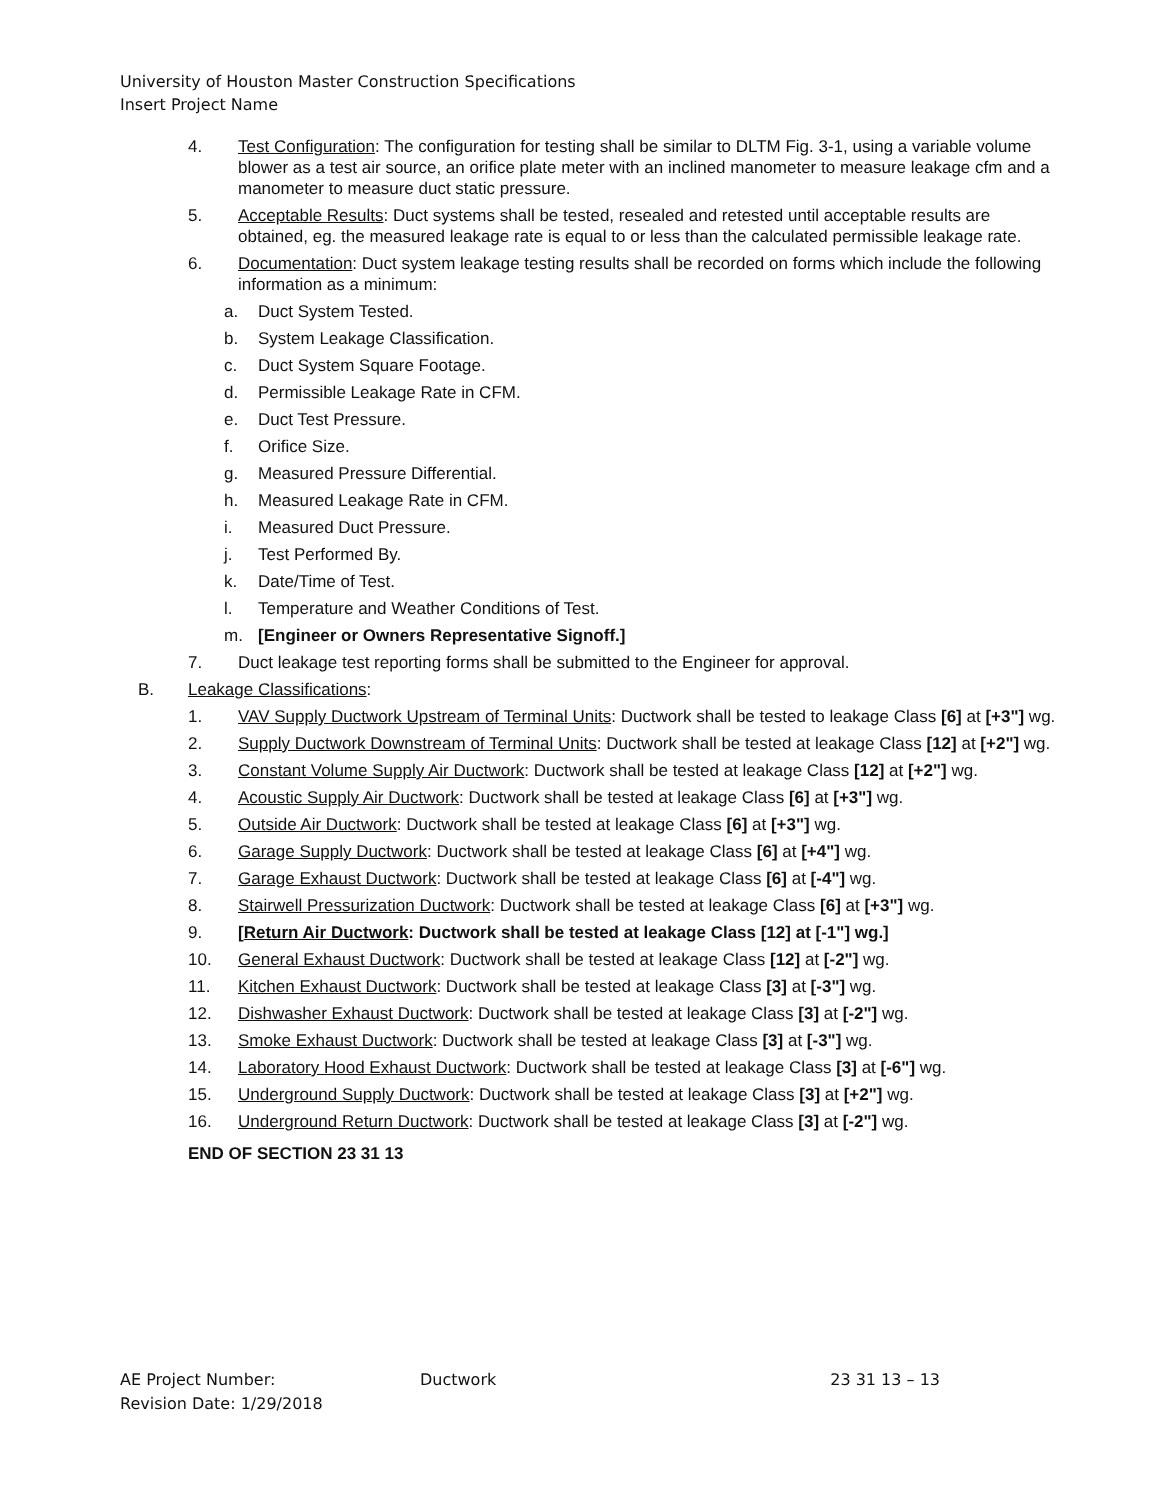University of Houston Master Construction Specifications
Insert Project Name
4. Test Configuration: The configuration for testing shall be similar to DLTM Fig. 3-1, using a variable volume blower as a test air source, an orifice plate meter with an inclined manometer to measure leakage cfm and a manometer to measure duct static pressure.
5. Acceptable Results: Duct systems shall be tested, resealed and retested until acceptable results are obtained, eg. the measured leakage rate is equal to or less than the calculated permissible leakage rate.
6. Documentation: Duct system leakage testing results shall be recorded on forms which include the following information as a minimum:
a. Duct System Tested.
b. System Leakage Classification.
c. Duct System Square Footage.
d. Permissible Leakage Rate in CFM.
e. Duct Test Pressure.
f. Orifice Size.
g. Measured Pressure Differential.
h. Measured Leakage Rate in CFM.
i. Measured Duct Pressure.
j. Test Performed By.
k. Date/Time of Test.
l. Temperature and Weather Conditions of Test.
m. [Engineer or Owners Representative Signoff.]
7. Duct leakage test reporting forms shall be submitted to the Engineer for approval.
B. Leakage Classifications:
1. VAV Supply Ductwork Upstream of Terminal Units: Ductwork shall be tested to leakage Class [6] at [+3"] wg.
2. Supply Ductwork Downstream of Terminal Units: Ductwork shall be tested at leakage Class [12] at [+2"] wg.
3. Constant Volume Supply Air Ductwork: Ductwork shall be tested at leakage Class [12] at [+2"] wg.
4. Acoustic Supply Air Ductwork: Ductwork shall be tested at leakage Class [6] at [+3"] wg.
5. Outside Air Ductwork: Ductwork shall be tested at leakage Class [6] at [+3"] wg.
6. Garage Supply Ductwork: Ductwork shall be tested at leakage Class [6] at [+4"] wg.
7. Garage Exhaust Ductwork: Ductwork shall be tested at leakage Class [6] at [-4"] wg.
8. Stairwell Pressurization Ductwork: Ductwork shall be tested at leakage Class [6] at [+3"] wg.
9. [Return Air Ductwork: Ductwork shall be tested at leakage Class [12] at [-1"] wg.]
10. General Exhaust Ductwork: Ductwork shall be tested at leakage Class [12] at [-2"] wg.
11. Kitchen Exhaust Ductwork: Ductwork shall be tested at leakage Class [3] at [-3"] wg.
12. Dishwasher Exhaust Ductwork: Ductwork shall be tested at leakage Class [3] at [-2"] wg.
13. Smoke Exhaust Ductwork: Ductwork shall be tested at leakage Class [3] at [-3"] wg.
14. Laboratory Hood Exhaust Ductwork: Ductwork shall be tested at leakage Class [3] at [-6"] wg.
15. Underground Supply Ductwork: Ductwork shall be tested at leakage Class [3] at [+2"] wg.
16. Underground Return Ductwork: Ductwork shall be tested at leakage Class [3] at [-2"] wg.
END OF SECTION 23 31 13
AE Project Number: Ductwork 23 31 13 – 13
Revision Date: 1/29/2018